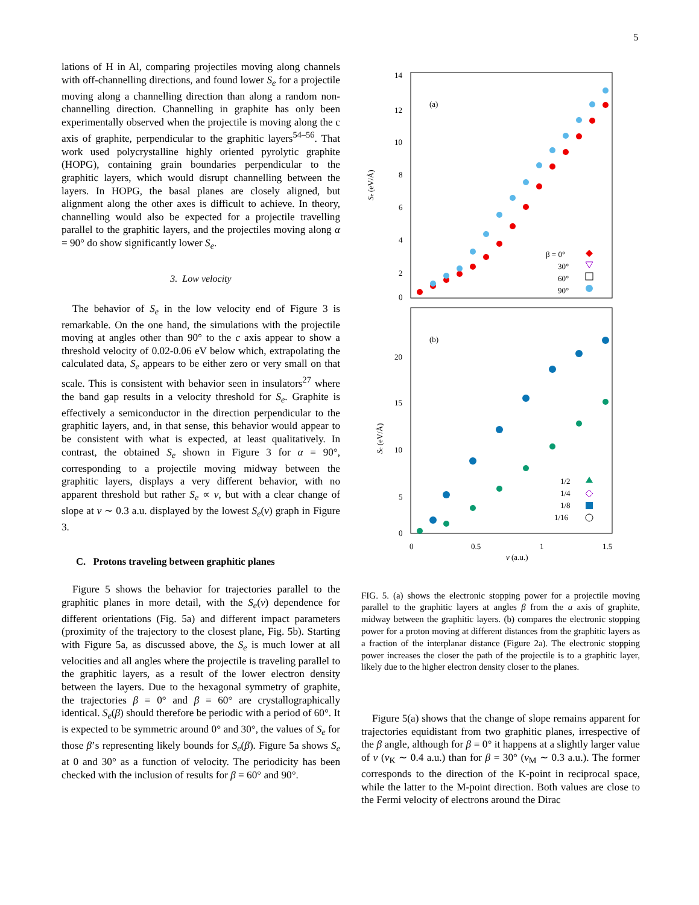5
lations of H in Al, comparing projectiles moving along channels with off-channelling directions, and found lower S<sub>e</sub> for a projectile moving along a channelling direction than along a random non-channelling direction. Channelling in graphite has only been experimentally observed when the projectile is moving along the c axis of graphite, perpendicular to the graphitic layers<sup>54–56</sup>. That work used polycrystalline highly oriented pyrolytic graphite (HOPG), containing grain boundaries perpendicular to the graphitic layers, which would disrupt channelling between the layers. In HOPG, the basal planes are closely aligned, but alignment along the other axes is difficult to achieve. In theory, channelling would also be expected for a projectile travelling parallel to the graphitic layers, and the projectiles moving along α = 90° do show significantly lower S<sub>e</sub>.
3. Low velocity
The behavior of S<sub>e</sub> in the low velocity end of Figure 3 is remarkable. On the one hand, the simulations with the projectile moving at angles other than 90° to the c axis appear to show a threshold velocity of 0.02-0.06 eV below which, extrapolating the calculated data, S<sub>e</sub> appears to be either zero or very small on that scale. This is consistent with behavior seen in insulators<sup>27</sup> where the band gap results in a velocity threshold for S<sub>e</sub>. Graphite is effectively a semiconductor in the direction perpendicular to the graphitic layers, and, in that sense, this behavior would appear to be consistent with what is expected, at least qualitatively. In contrast, the obtained S<sub>e</sub> shown in Figure 3 for α = 90°, corresponding to a projectile moving midway between the graphitic layers, displays a very different behavior, with no apparent threshold but rather S<sub>e</sub> ∝ v, but with a clear change of slope at v ∼ 0.3 a.u. displayed by the lowest S<sub>e</sub>(v) graph in Figure 3.
C. Protons traveling between graphitic planes
Figure 5 shows the behavior for trajectories parallel to the graphitic planes in more detail, with the S<sub>e</sub>(v) dependence for different orientations (Fig. 5a) and different impact parameters (proximity of the trajectory to the closest plane, Fig. 5b). Starting with Figure 5a, as discussed above, the S<sub>e</sub> is much lower at all velocities and all angles where the projectile is traveling parallel to the graphitic layers, as a result of the lower electron density between the layers. Due to the hexagonal symmetry of graphite, the trajectories β = 0° and β = 60° are crystallographically identical. S<sub>e</sub>(β) should therefore be periodic with a period of 60°. It is expected to be symmetric around 0° and 30°, the values of S<sub>e</sub> for those β’s representing likely bounds for S<sub>e</sub>(β). Figure 5a shows S<sub>e</sub> at 0 and 30° as a function of velocity. The periodicity has been checked with the inclusion of results for β = 60° and 90°.
14
12
10
8
6
4
2
0
Se (eV/Å)
(a)
β = 0°
30°
60°
90°
20
15
10
5
0
Se (eV/Å)
(b)
1/2
1/4
1/8
1/16
0
0.5
1
1.5
v (a.u.)
FIG. 5. (a) shows the electronic stopping power for a projectile moving parallel to the graphitic layers at angles β from the a axis of graphite, midway between the graphitic layers. (b) compares the electronic stopping power for a proton moving at different distances from the graphitic layers as a fraction of the interplanar distance (Figure 2a). The electronic stopping power increases the closer the path of the projectile is to a graphitic layer, likely due to the higher electron density closer to the planes.
Figure 5(a) shows that the change of slope remains apparent for trajectories equidistant from two graphitic planes, irrespective of the β angle, although for β = 0° it happens at a slightly larger value of v (v<sub>K</sub> ∼ 0.4 a.u.) than for β = 30° (v<sub>M</sub> ∼ 0.3 a.u.). The former corresponds to the direction of the K-point in reciprocal space, while the latter to the M-point direction. Both values are close to the Fermi velocity of electrons around the Dirac